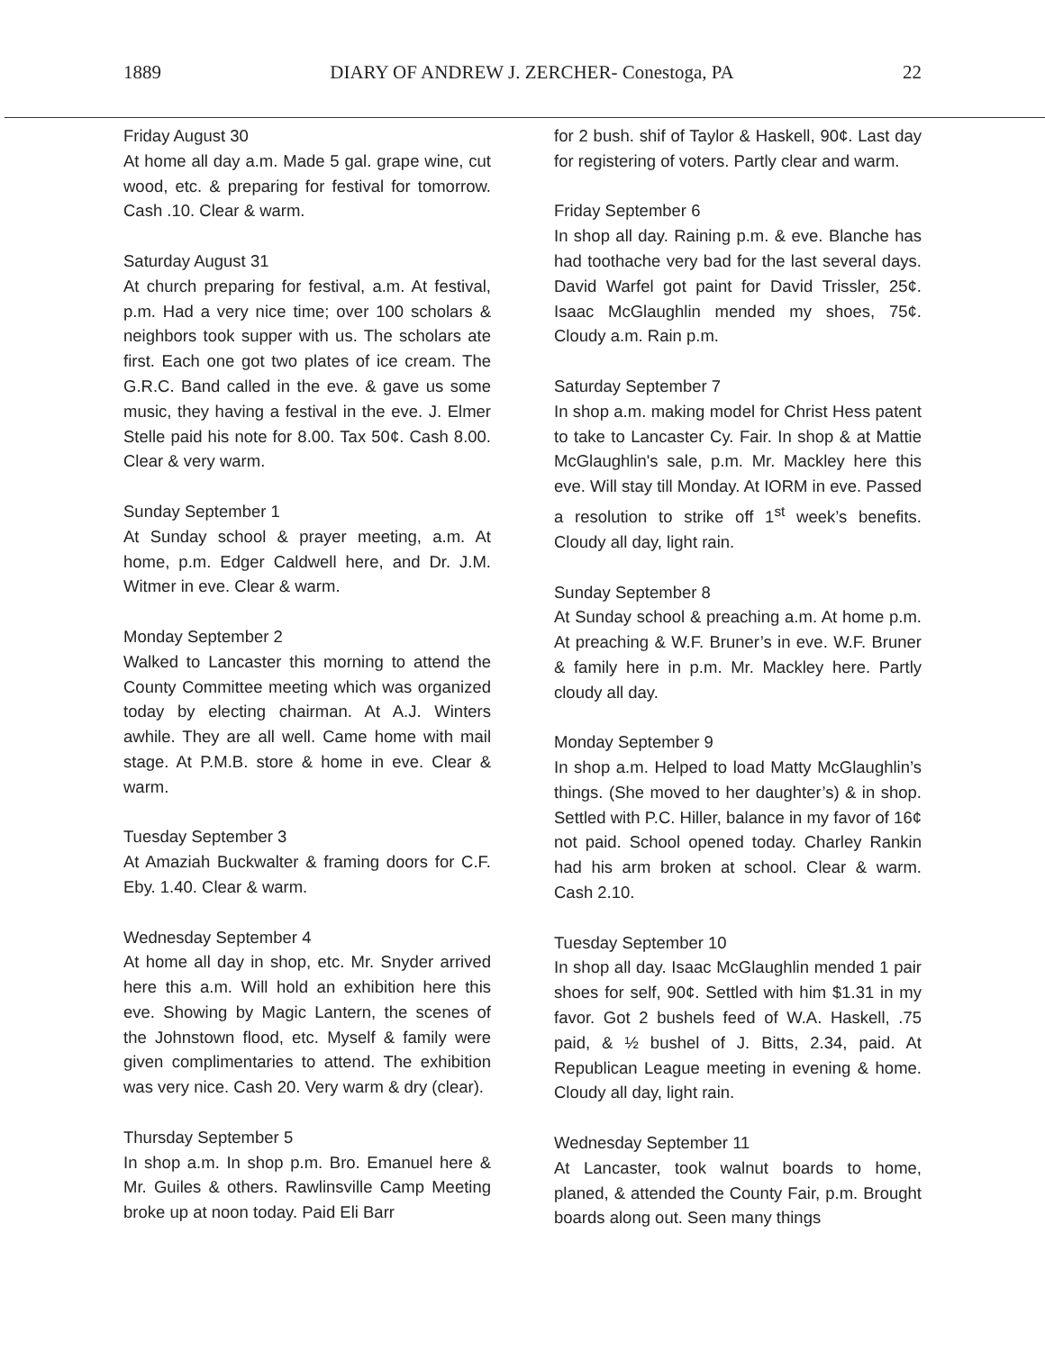1889 DIARY OF ANDREW J. ZERCHER- Conestoga, PA 22
Friday August 30
At home all day a.m. Made 5 gal. grape wine, cut wood, etc. & preparing for festival for tomorrow. Cash .10. Clear & warm.
Saturday August 31
At church preparing for festival, a.m. At festival, p.m. Had a very nice time; over 100 scholars & neighbors took supper with us. The scholars ate first. Each one got two plates of ice cream. The G.R.C. Band called in the eve. & gave us some music, they having a festival in the eve. J. Elmer Stelle paid his note for 8.00. Tax 50¢. Cash 8.00. Clear & very warm.
Sunday September 1
At Sunday school & prayer meeting, a.m. At home, p.m. Edger Caldwell here, and Dr. J.M. Witmer in eve. Clear & warm.
Monday September 2
Walked to Lancaster this morning to attend the County Committee meeting which was organized today by electing chairman. At A.J. Winters awhile. They are all well. Came home with mail stage. At P.M.B. store & home in eve. Clear & warm.
Tuesday September 3
At Amaziah Buckwalter & framing doors for C.F. Eby. 1.40. Clear & warm.
Wednesday September 4
At home all day in shop, etc. Mr. Snyder arrived here this a.m. Will hold an exhibition here this eve. Showing by Magic Lantern, the scenes of the Johnstown flood, etc. Myself & family were given complimentaries to attend. The exhibition was very nice. Cash 20. Very warm & dry (clear).
Thursday September 5
In shop a.m. In shop p.m. Bro. Emanuel here & Mr. Guiles & others. Rawlinsville Camp Meeting broke up at noon today. Paid Eli Barr
for 2 bush. shif of Taylor & Haskell, 90¢. Last day for registering of voters. Partly clear and warm.
Friday September 6
In shop all day. Raining p.m. & eve. Blanche has had toothache very bad for the last several days. David Warfel got paint for David Trissler, 25¢. Isaac McGlaughlin mended my shoes, 75¢. Cloudy a.m. Rain p.m.
Saturday September 7
In shop a.m. making model for Christ Hess patent to take to Lancaster Cy. Fair. In shop & at Mattie McGlaughlin's sale, p.m. Mr. Mackley here this eve. Will stay till Monday. At IORM in eve. Passed a resolution to strike off 1<sup>st</sup> week’s benefits. Cloudy all day, light rain.
Sunday September 8
At Sunday school & preaching a.m. At home p.m. At preaching & W.F. Bruner’s in eve. W.F. Bruner & family here in p.m. Mr. Mackley here. Partly cloudy all day.
Monday September 9
In shop a.m. Helped to load Matty McGlaughlin’s things. (She moved to her daughter’s) & in shop. Settled with P.C. Hiller, balance in my favor of 16¢ not paid. School opened today. Charley Rankin had his arm broken at school. Clear & warm. Cash 2.10.
Tuesday September 10
In shop all day. Isaac McGlaughlin mended 1 pair shoes for self, 90¢. Settled with him $1.31 in my favor. Got 2 bushels feed of W.A. Haskell, .75 paid, & ½ bushel of J. Bitts, 2.34, paid. At Republican League meeting in evening & home. Cloudy all day, light rain.
Wednesday September 11
At Lancaster, took walnut boards to home, planed, & attended the County Fair, p.m. Brought boards along out. Seen many things